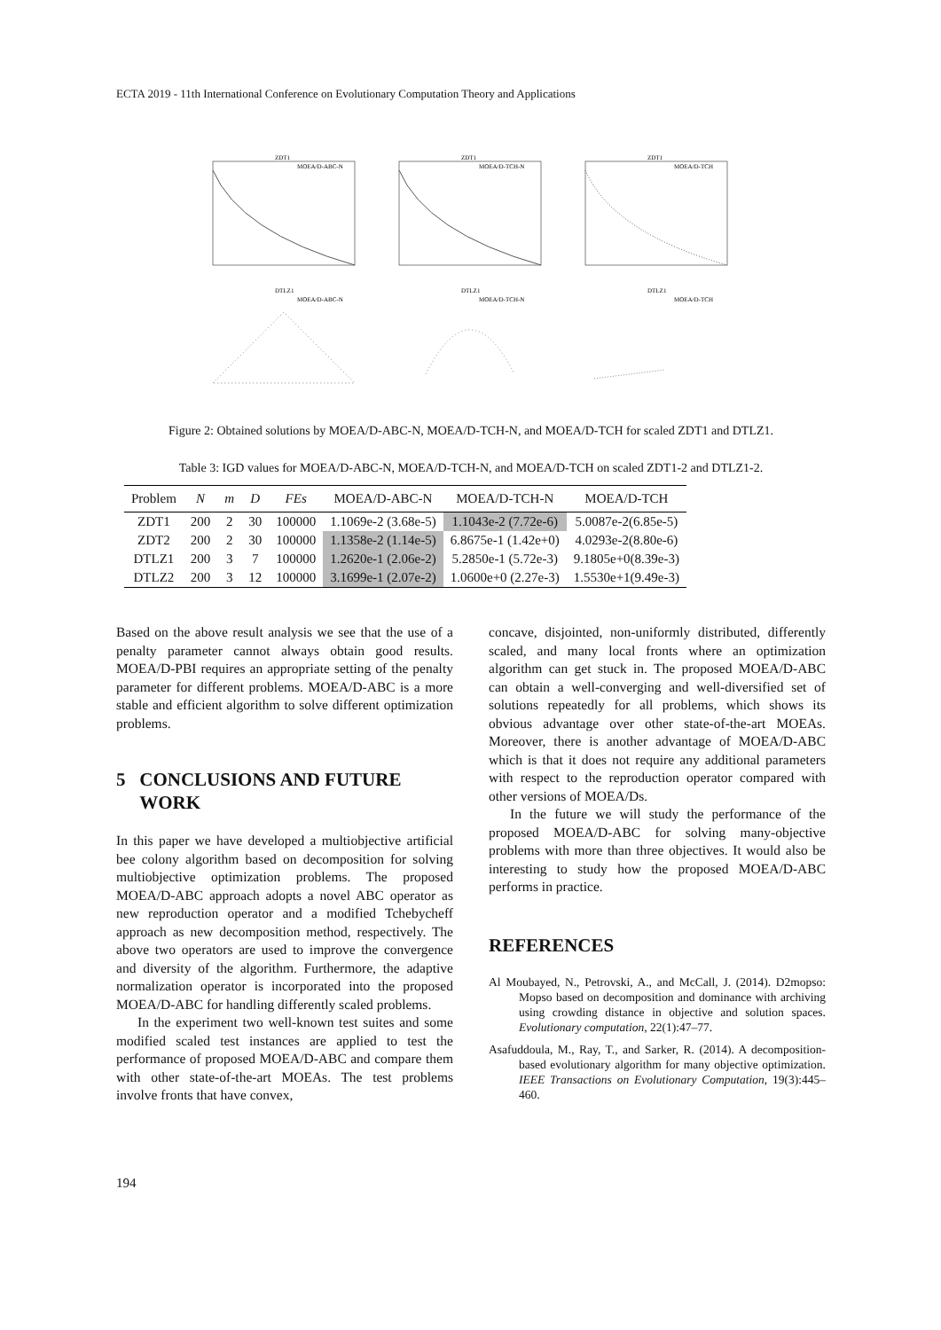ECTA 2019 - 11th International Conference on Evolutionary Computation Theory and Applications
ZDT1
MOEA/D-ABC-N
ZDT1
MOEA/D-TCH-N
ZDT1
MOEA/D-TCH
DTLZ1
MOEA/D-ABC-N
DTLZ1
MOEA/D-TCH-N
DTLZ1
MOEA/D-TCH
Figure 2: Obtained solutions by MOEA/D-ABC-N, MOEA/D-TCH-N, and MOEA/D-TCH for scaled ZDT1 and DTLZ1.
Table 3: IGD values for MOEA/D-ABC-N, MOEA/D-TCH-N, and MOEA/D-TCH on scaled ZDT1-2 and DTLZ1-2.
| Problem | N | m | D | FEs | MOEA/D-ABC-N | MOEA/D-TCH-N | MOEA/D-TCH |
| --- | --- | --- | --- | --- | --- | --- | --- |
| ZDT1 | 200 | 2 | 30 | 100000 | 1.1069e-2 (3.68e-5) | 1.1043e-2 (7.72e-6) | 5.0087e-2(6.85e-5) |
| ZDT2 | 200 | 2 | 30 | 100000 | 1.1358e-2 (1.14e-5) | 6.8675e-1 (1.42e+0) | 4.0293e-2(8.80e-6) |
| DTLZ1 | 200 | 3 | 7 | 100000 | 1.2620e-1 (2.06e-2) | 5.2850e-1 (5.72e-3) | 9.1805e+0(8.39e-3) |
| DTLZ2 | 200 | 3 | 12 | 100000 | 3.1699e-1 (2.07e-2) | 1.0600e+0 (2.27e-3) | 1.5530e+1(9.49e-3) |
Based on the above result analysis we see that the use of a penalty parameter cannot always obtain good results. MOEA/D-PBI requires an appropriate setting of the penalty parameter for different problems. MOEA/D-ABC is a more stable and efficient algorithm to solve different optimization problems.
5 CONCLUSIONS AND FUTURE
WORK
In this paper we have developed a multiobjective artificial bee colony algorithm based on decomposition for solving multiobjective optimization problems. The proposed MOEA/D-ABC approach adopts a novel ABC operator as new reproduction operator and a modified Tchebycheff approach as new decomposition method, respectively. The above two operators are used to improve the convergence and diversity of the algorithm. Furthermore, the adaptive normalization operator is incorporated into the proposed MOEA/D-ABC for handling differently scaled problems.
In the experiment two well-known test suites and some modified scaled test instances are applied to test the performance of proposed MOEA/D-ABC and compare them with other state-of-the-art MOEAs. The test problems involve fronts that have convex,
concave, disjointed, non-uniformly distributed, differently scaled, and many local fronts where an optimization algorithm can get stuck in. The proposed MOEA/D-ABC can obtain a well-converging and well-diversified set of solutions repeatedly for all problems, which shows its obvious advantage over other state-of-the-art MOEAs. Moreover, there is another advantage of MOEA/D-ABC which is that it does not require any additional parameters with respect to the reproduction operator compared with other versions of MOEA/Ds.
In the future we will study the performance of the proposed MOEA/D-ABC for solving many-objective problems with more than three objectives. It would also be interesting to study how the proposed MOEA/D-ABC performs in practice.
REFERENCES
Al Moubayed, N., Petrovski, A., and McCall, J. (2014). D2mopso: Mopso based on decomposition and dominance with archiving using crowding distance in objective and solution spaces. Evolutionary computation, 22(1):47–77.
Asafuddoula, M., Ray, T., and Sarker, R. (2014). A decomposition-based evolutionary algorithm for many objective optimization. IEEE Transactions on Evolutionary Computation, 19(3):445–460.
194